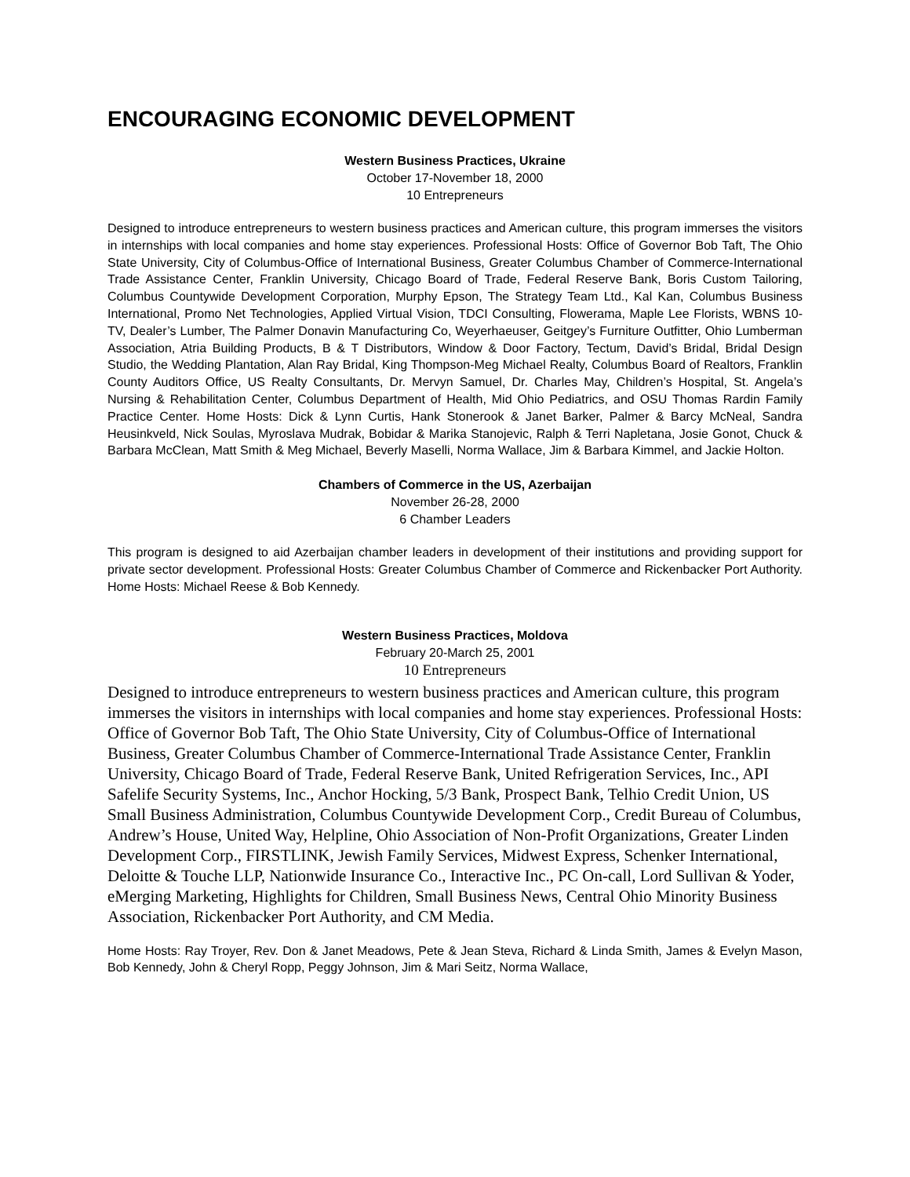ENCOURAGING ECONOMIC DEVELOPMENT
Western Business Practices, Ukraine
October 17-November 18, 2000
10 Entrepreneurs
Designed to introduce entrepreneurs to western business practices and American culture, this program immerses the visitors in internships with local companies and home stay experiences. Professional Hosts: Office of Governor Bob Taft, The Ohio State University, City of Columbus-Office of International Business, Greater Columbus Chamber of Commerce-International Trade Assistance Center, Franklin University, Chicago Board of Trade, Federal Reserve Bank, Boris Custom Tailoring, Columbus Countywide Development Corporation, Murphy Epson, The Strategy Team Ltd., Kal Kan, Columbus Business International, Promo Net Technologies, Applied Virtual Vision, TDCI Consulting, Flowerama, Maple Lee Florists, WBNS 10-TV, Dealer’s Lumber, The Palmer Donavin Manufacturing Co, Weyerhaeuser, Geitgey’s Furniture Outfitter, Ohio Lumberman Association, Atria Building Products, B & T Distributors, Window & Door Factory, Tectum, David’s Bridal, Bridal Design Studio, the Wedding Plantation, Alan Ray Bridal, King Thompson-Meg Michael Realty, Columbus Board of Realtors, Franklin County Auditors Office, US Realty Consultants, Dr. Mervyn Samuel, Dr. Charles May, Children’s Hospital, St. Angela’s Nursing & Rehabilitation Center, Columbus Department of Health, Mid Ohio Pediatrics, and OSU Thomas Rardin Family Practice Center. Home Hosts: Dick & Lynn Curtis, Hank Stonerook & Janet Barker, Palmer & Barcy McNeal, Sandra Heusinkveld, Nick Soulas, Myroslava Mudrak, Bobidar & Marika Stanojevic, Ralph & Terri Napletana, Josie Gonot, Chuck & Barbara McClean, Matt Smith & Meg Michael, Beverly Maselli, Norma Wallace, Jim & Barbara Kimmel, and Jackie Holton.
Chambers of Commerce in the US, Azerbaijan
November 26-28, 2000
6 Chamber Leaders
This program is designed to aid Azerbaijan chamber leaders in development of their institutions and providing support for private sector development. Professional Hosts: Greater Columbus Chamber of Commerce and Rickenbacker Port Authority. Home Hosts: Michael Reese & Bob Kennedy.
Western Business Practices, Moldova
February 20-March 25, 2001
10 Entrepreneurs
Designed to introduce entrepreneurs to western business practices and American culture, this program immerses the visitors in internships with local companies and home stay experiences. Professional Hosts: Office of Governor Bob Taft, The Ohio State University, City of Columbus-Office of International Business, Greater Columbus Chamber of Commerce-International Trade Assistance Center, Franklin University, Chicago Board of Trade, Federal Reserve Bank, United Refrigeration Services, Inc., API Safelife Security Systems, Inc., Anchor Hocking, 5/3 Bank, Prospect Bank, Telhio Credit Union, US Small Business Administration, Columbus Countywide Development Corp., Credit Bureau of Columbus, Andrew’s House, United Way, Helpline, Ohio Association of Non-Profit Organizations, Greater Linden Development Corp., FIRSTLINK, Jewish Family Services, Midwest Express, Schenker International, Deloitte & Touche LLP, Nationwide Insurance Co., Interactive Inc., PC On-call, Lord Sullivan & Yoder, eMerging Marketing, Highlights for Children, Small Business News, Central Ohio Minority Business Association, Rickenbacker Port Authority, and CM Media.
Home Hosts: Ray Troyer, Rev. Don & Janet Meadows, Pete & Jean Steva, Richard & Linda Smith, James & Evelyn Mason, Bob Kennedy, John & Cheryl Ropp, Peggy Johnson, Jim & Mari Seitz, Norma Wallace,